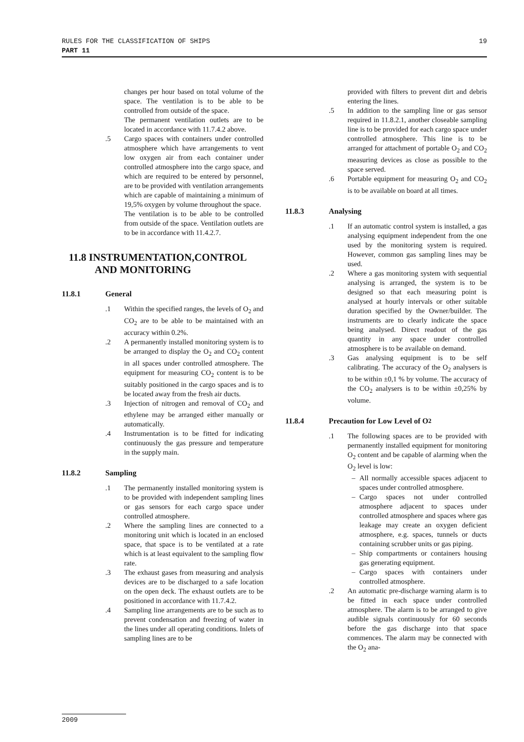19 RULES FOR THE CLASSIFICATION OF SHIPS
PART 11
changes per hour based on total volume of the space. The ventilation is to be able to be controlled from outside of the space.
The permanent ventilation outlets are to be located in accordance with 11.7.4.2 above.
.5 Cargo spaces with containers under controlled atmosphere which have arrangements to vent low oxygen air from each container under controlled atmosphere into the cargo space, and which are required to be entered by personnel, are to be provided with ventilation arrangements which are capable of maintaining a minimum of 19,5% oxygen by volume throughout the space.
The ventilation is to be able to be controlled from outside of the space. Ventilation outlets are to be in accordance with 11.4.2.7.
11.8 INSTRUMENTATION,CONTROL
AND MONITORING
11.8.1 General
.1 Within the specified ranges, the levels of O<sub>2</sub> and CO<sub>2</sub> are to be able to be maintained with an accuracy within 0.2%.
.2 A permanently installed monitoring system is to be arranged to display the O<sub>2</sub> and CO<sub>2</sub> content in all spaces under controlled atmosphere. The equipment for measuring CO<sub>2</sub> content is to be suitably positioned in the cargo spaces and is to be located away from the fresh air ducts.
.3 Injection of nitrogen and removal of CO<sub>2</sub> and ethylene may be arranged either manually or automatically.
.4 Instrumentation is to be fitted for indicating continuously the gas pressure and temperature in the supply main.
11.8.2 Sampling
.1 The permanently installed monitoring system is to be provided with independent sampling lines or gas sensors for each cargo space under controlled atmosphere.
.2 Where the sampling lines are connected to a monitoring unit which is located in an enclosed space, that space is to be ventilated at a rate which is at least equivalent to the sampling flow rate.
.3 The exhaust gases from measuring and analysis devices are to be discharged to a safe location on the open deck. The exhaust outlets are to be positioned in accordance with 11.7.4.2.
.4 Sampling line arrangements are to be such as to prevent condensation and freezing of water in the lines under all operating conditions. Inlets of sampling lines are to be
provided with filters to prevent dirt and debris entering the lines.
.5 In addition to the sampling line or gas sensor required in 11.8.2.1, another closeable sampling line is to be provided for each cargo space under controlled atmosphere. This line is to be arranged for attachment of portable O<sub>2</sub> and CO<sub>2</sub> measuring devices as close as possible to the space served.
.6 Portable equipment for measuring O<sub>2</sub> and CO<sub>2</sub> is to be available on board at all times.
11.8.3 Analysing
.1 If an automatic control system is installed, a gas analysing equipment independent from the one used by the monitoring system is required. However, common gas sampling lines may be used.
.2 Where a gas monitoring system with sequential analysing is arranged, the system is to be designed so that each measuring point is analysed at hourly intervals or other suitable duration specified by the Owner/builder. The instruments are to clearly indicate the space being analysed. Direct readout of the gas quantity in any space under controlled atmosphere is to be available on demand.
.3 Gas analysing equipment is to be self calibrating. The accuracy of the O<sub>2</sub> analysers is to be within ±0,1 % by volume. The accuracy of the CO<sub>2</sub> analysers is to be within ±0,25% by volume.
11.8.4 Precaution for Low Level of O<sub>2</sub>
.1 The following spaces are to be provided with permanently installed equipment for monitoring O<sub>2</sub> content and be capable of alarming when the O<sub>2</sub> level is low:
– All normally accessible spaces adjacent to spaces under controlled atmosphere.
– Cargo spaces not under controlled atmosphere adjacent to spaces under controlled atmosphere and spaces where gas leakage may create an oxygen deficient atmosphere, e.g. spaces, tunnels or ducts containing scrubber units or gas piping.
– Ship compartments or containers housing gas generating equipment.
– Cargo spaces with containers under controlled atmosphere.
.2 An automatic pre-discharge warning alarm is to be fitted in each space under controlled atmosphere. The alarm is to be arranged to give audible signals continuously for 60 seconds before the gas discharge into that space commences. The alarm may be connected with the O<sub>2</sub> ana-
2009